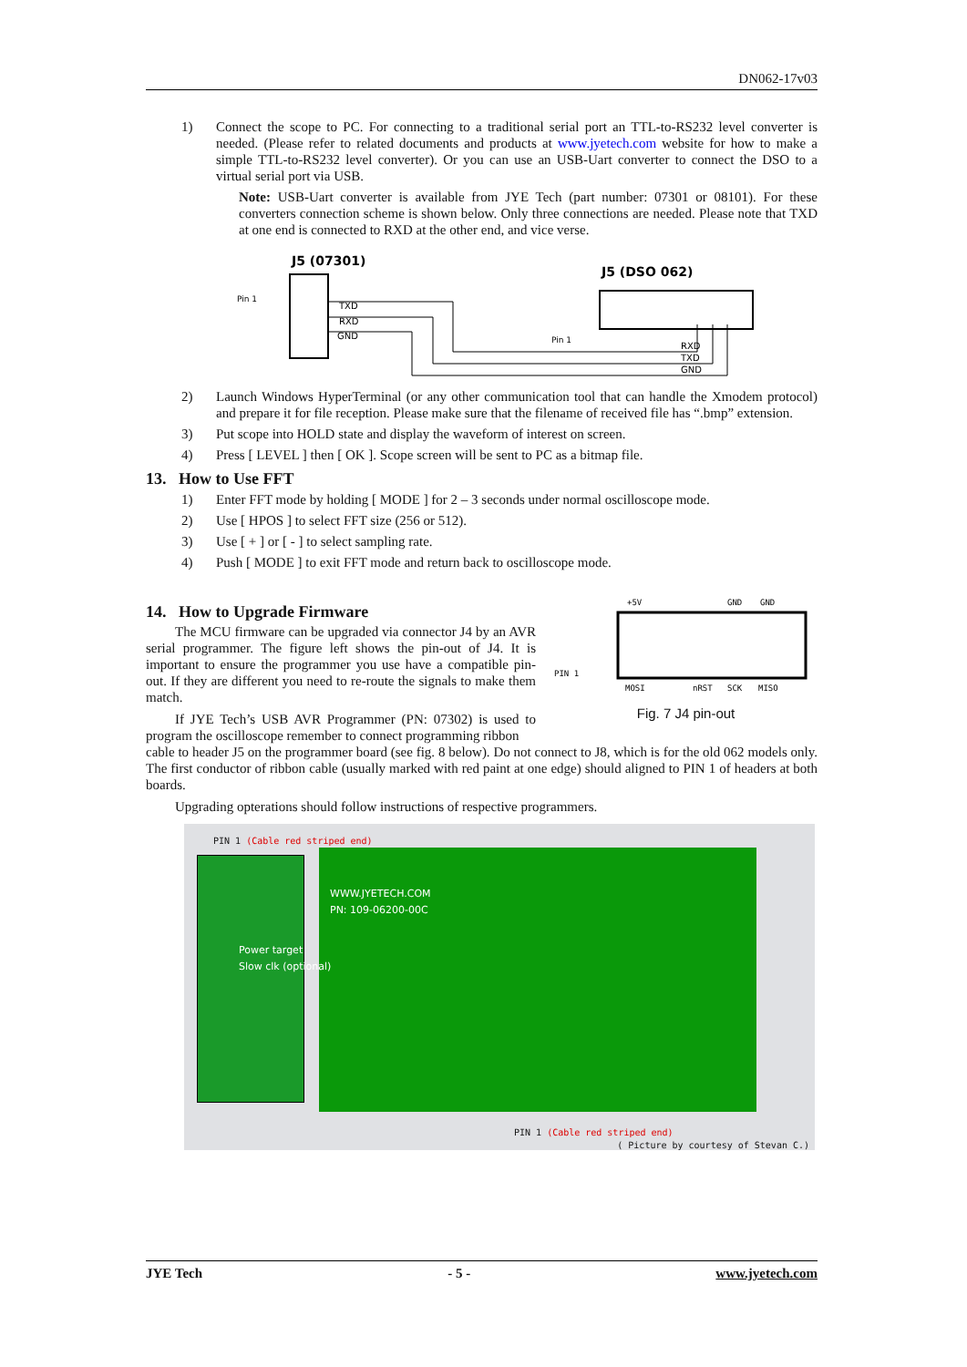DN062-17v03
1) Connect the scope to PC. For connecting to a traditional serial port an TTL-to-RS232 level converter is needed. (Please refer to related documents and products at www.jyetech.com website for how to make a simple TTL-to-RS232 level converter). Or you can use an USB-Uart converter to connect the DSO to a virtual serial port via USB.
Note: USB-Uart converter is available from JYE Tech (part number: 07301 or 08101). For these converters connection scheme is shown below. Only three connections are needed. Please note that TXD at one end is connected to RXD at the other end, and vice verse.
J5 (07301)
J5 (DSO 062)
Pin 1
TXD
RXD
GND
Pin 1
RXD
TXD
GND
2) Launch Windows HyperTerminal (or any other communication tool that can handle the Xmodem protocol) and prepare it for file reception. Please make sure that the filename of received file has “.bmp” extension.
3) Put scope into HOLD state and display the waveform of interest on screen.
4) Press [ LEVEL ] then [ OK ]. Scope screen will be sent to PC as a bitmap file.
13. How to Use FFT
1) Enter FFT mode by holding [ MODE ] for 2 – 3 seconds under normal oscilloscope mode.
2) Use [ HPOS ] to select FFT size (256 or 512).
3) Use [ + ] or [ - ] to select sampling rate.
4) Push [ MODE ] to exit FFT mode and return back to oscilloscope mode.
14. How to Upgrade Firmware
The MCU firmware can be upgraded via connector J4 by an AVR serial programmer. The figure left shows the pin-out of J4. It is important to ensure the programmer you use have a compatible pin-out. If they are different you need to re-route the signals to make them match.
If JYE Tech’s USB AVR Programmer (PN: 07302) is used to program the oscilloscope remember to connect programming ribbon
+5V
GND
GND
PIN 1
MOSI
nRST
SCK
MISO
Fig. 7 J4 pin-out
cable to header J5 on the programmer board (see fig. 8 below). Do not connect to J8, which is for the old 062 models only. The first conductor of ribbon cable (usually marked with red paint at one edge) should aligned to PIN 1 of headers at both boards.
Upgrading opterations should follow instructions of respective programmers.
PIN 1 (Cable red striped end)
WWW.JYETECH.COM
PN: 109-06200-00C
Power target
Slow clk (optional)
PIN 1 (Cable red striped end)
( Picture by courtesy of Stevan C.)
JYE Tech - 5 - www.jyetech.com